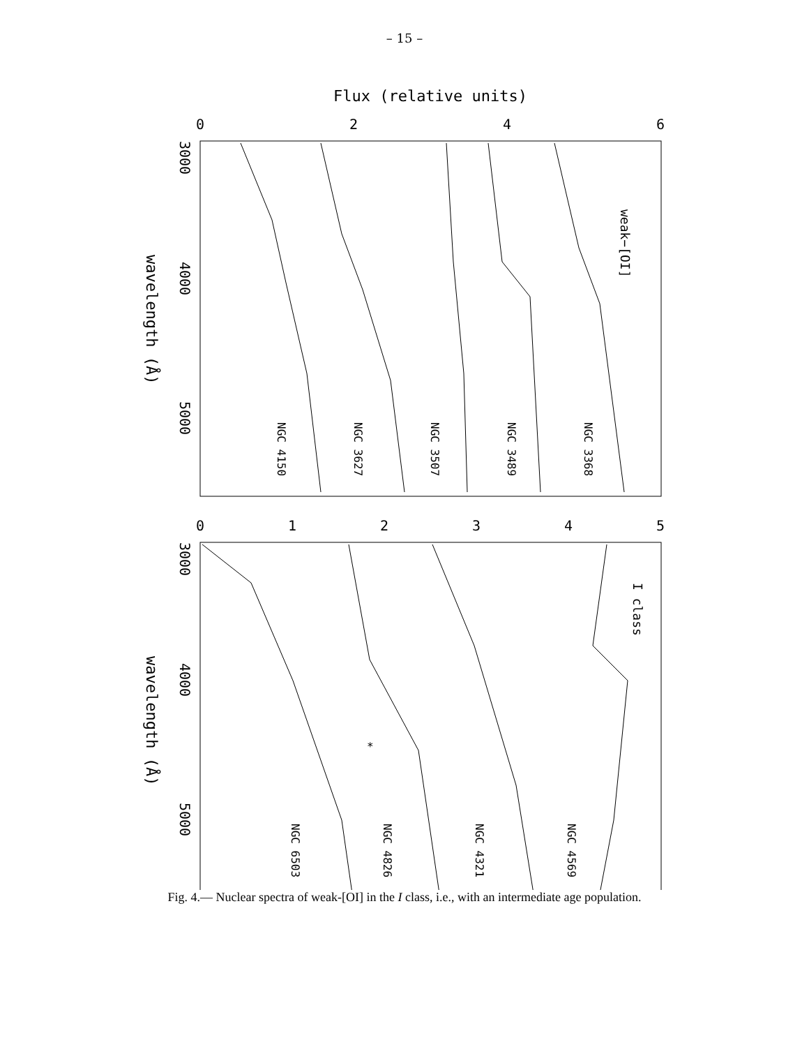– 15 –
Flux (relative units)
0
2
4
6
3000
4000
5000
wavelength (Å)
weak−[OI]
NGC 4150
NGC 3627
NGC 3507
NGC 3489
NGC 3368
0
1
2
3
4
5
3000
4000
5000
wavelength (Å)
I class
*
NGC 6503
NGC 4826
NGC 4321
NGC 4569
Fig. 4.— Nuclear spectra of weak-[OI] in the I class, i.e., with an intermediate age population.